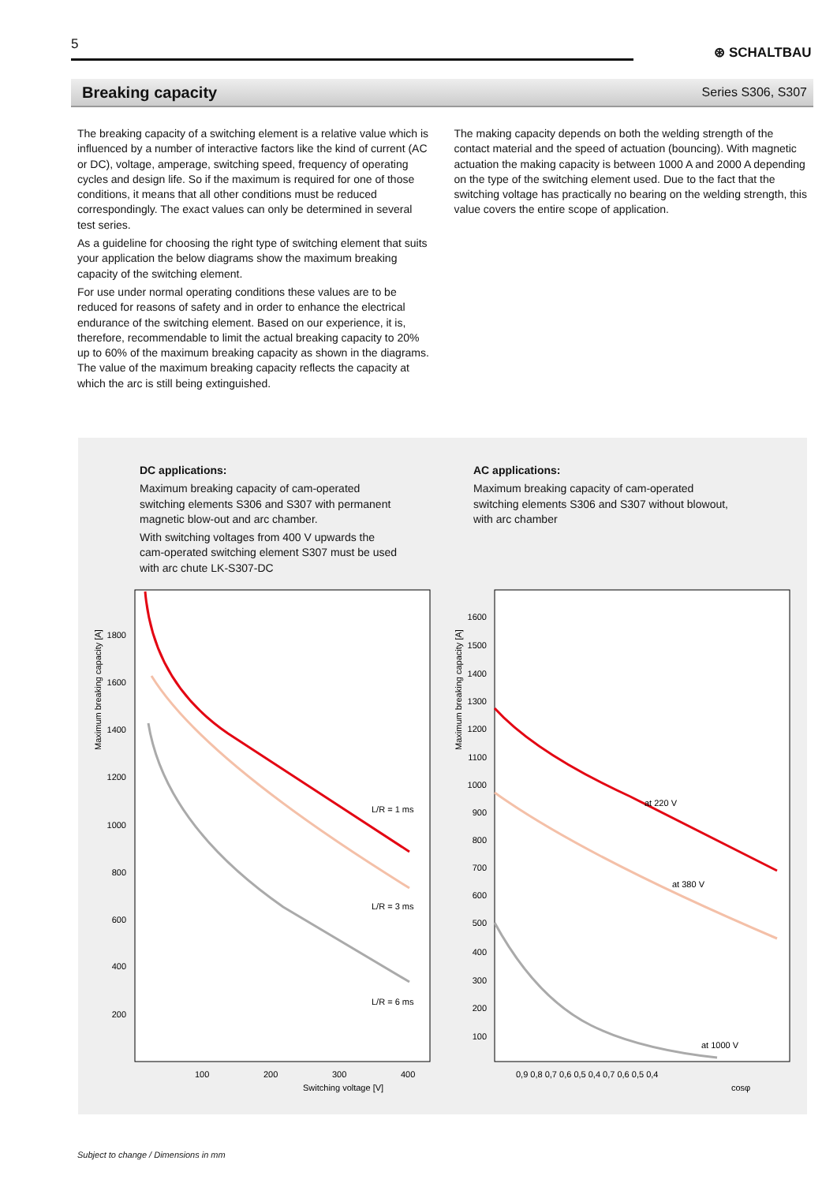5 ⊛ SCHALTBAU
Breaking capacity
Series S306, S307
The breaking capacity of a switching element is a relative value which is influenced by a number of interactive factors like the kind of current (AC or DC), voltage, amperage, switching speed, frequency of operating cycles and design life. So if the maximum is required for one of those conditions, it means that all other conditions must be reduced correspondingly. The exact values can only be determined in several test series.
As a guideline for choosing the right type of switching element that suits your application the below diagrams show the maximum breaking capacity of the switching element.
For use under normal operating conditions these values are to be reduced for reasons of safety and in order to enhance the electrical endurance of the switching element. Based on our experience, it is, therefore, recommendable to limit the actual breaking capacity to 20% up to 60% of the maximum breaking capacity as shown in the diagrams. The value of the maximum breaking capacity reflects the capacity at which the arc is still being extinguished.
The making capacity depends on both the welding strength of the contact material and the speed of actuation (bouncing). With magnetic actuation the making capacity is between 1000 A and 2000 A depending on the type of the switching element used. Due to the fact that the switching voltage has practically no bearing on the welding strength, this value covers the entire scope of application.
DC applications:
Maximum breaking capacity of cam-operated switching elements S306 and S307 with permanent magnetic blow-out and arc chamber.
With switching voltages from 400 V upwards the cam-operated switching element S307 must be used with arc chute LK-S307-DC
AC applications:
Maximum breaking capacity of cam-operated switching elements S306 and S307 without blowout, with arc chamber
1800
1600
1400
1200
1000
800
600
400
200
1600
1500
1400
1300
1200
1100
1000
900
800
700
600
500
400
300
200
100
100
200
300
400
Switching voltage [V]
0,9 0,8 0,7 0,6 0,5 0,4 0,7 0,6 0,5 0,4
cosφ
Maximum breaking capacity [A]
Maximum breaking capacity [A]
L/R = 1 ms
L/R = 3 ms
L/R = 6 ms
at 220 V
at 380 V
at 1000 V
Subject to change / Dimensions in mm